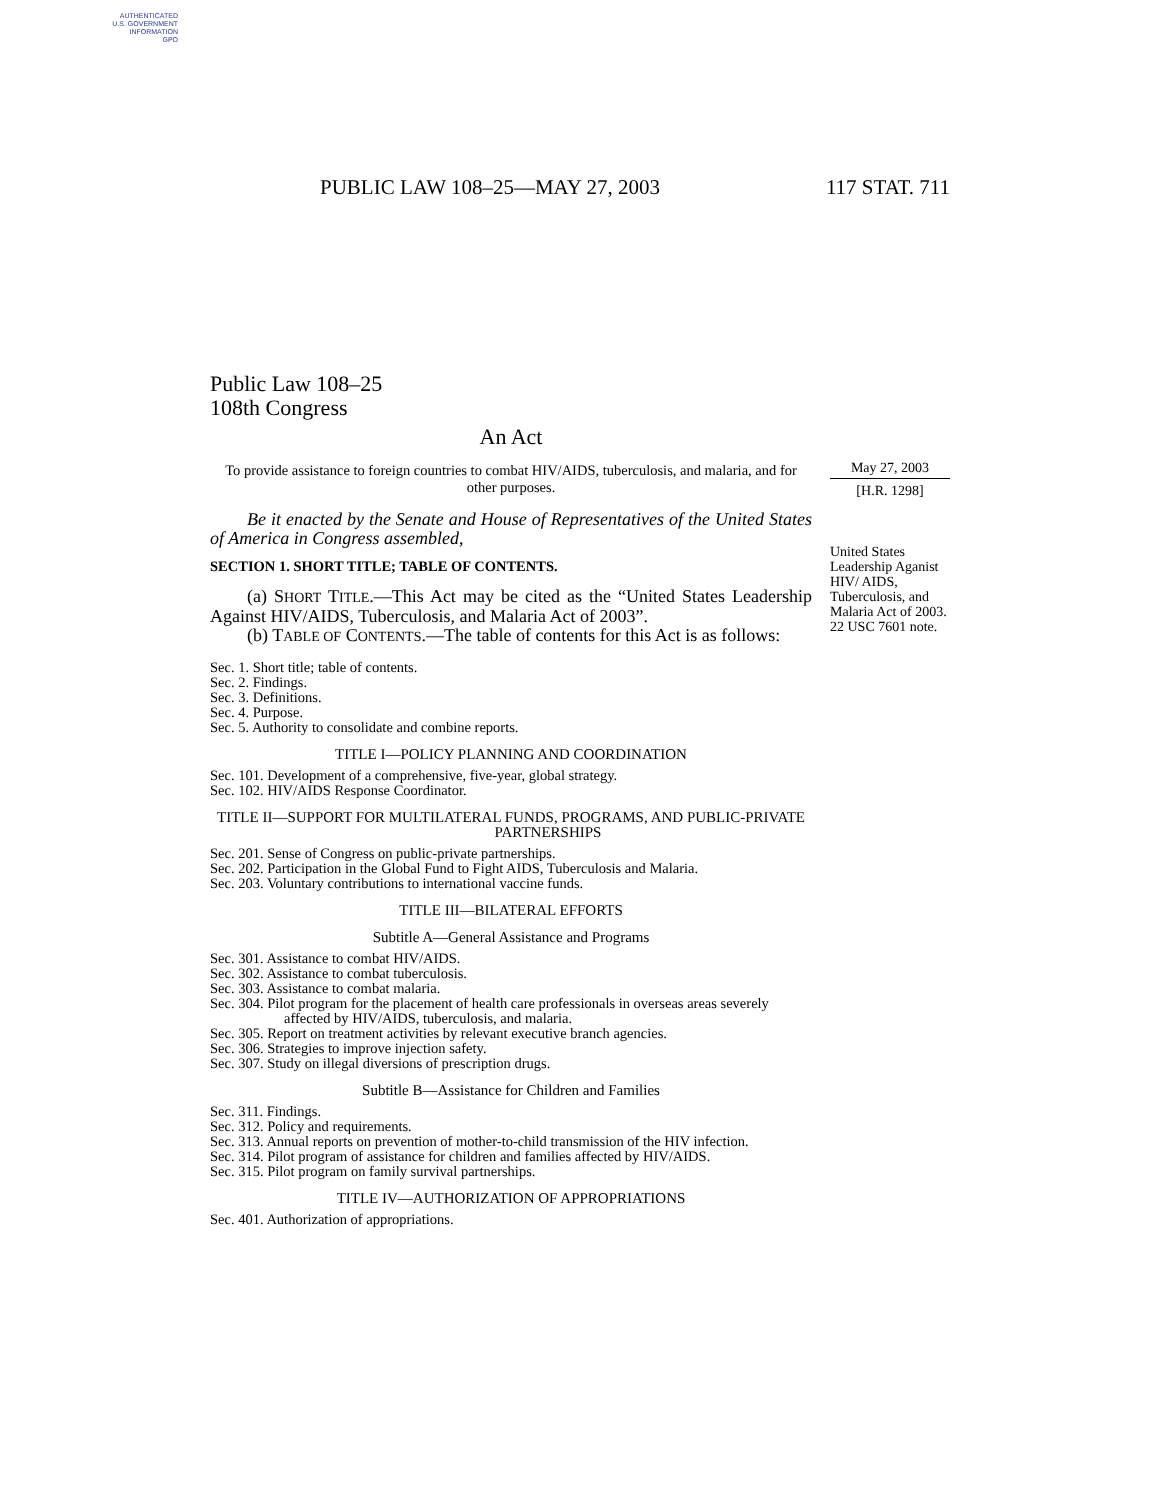AUTHENTICATED
U.S. GOVERNMENT
INFORMATION
GPO
PUBLIC LAW 108–25—MAY 27, 2003 117 STAT. 711
Public Law 108–25
108th Congress
An Act
To provide assistance to foreign countries to combat HIV/AIDS, tuberculosis, and malaria, and for other purposes.
Be it enacted by the Senate and House of Representatives of the United States of America in Congress assembled,
SECTION 1. SHORT TITLE; TABLE OF CONTENTS.
(a) SHORT TITLE.—This Act may be cited as the “United States Leadership Against HIV/AIDS, Tuberculosis, and Malaria Act of 2003”.
(b) TABLE OF CONTENTS.—The table of contents for this Act is as follows:
Sec. 1. Short title; table of contents.
Sec. 2. Findings.
Sec. 3. Definitions.
Sec. 4. Purpose.
Sec. 5. Authority to consolidate and combine reports.
TITLE I—POLICY PLANNING AND COORDINATION
Sec. 101. Development of a comprehensive, five-year, global strategy.
Sec. 102. HIV/AIDS Response Coordinator.
TITLE II—SUPPORT FOR MULTILATERAL FUNDS, PROGRAMS, AND PUBLIC-PRIVATE PARTNERSHIPS
Sec. 201. Sense of Congress on public-private partnerships.
Sec. 202. Participation in the Global Fund to Fight AIDS, Tuberculosis and Malaria.
Sec. 203. Voluntary contributions to international vaccine funds.
TITLE III—BILATERAL EFFORTS
Subtitle A—General Assistance and Programs
Sec. 301. Assistance to combat HIV/AIDS.
Sec. 302. Assistance to combat tuberculosis.
Sec. 303. Assistance to combat malaria.
Sec. 304. Pilot program for the placement of health care professionals in overseas areas severely affected by HIV/AIDS, tuberculosis, and malaria.
Sec. 305. Report on treatment activities by relevant executive branch agencies.
Sec. 306. Strategies to improve injection safety.
Sec. 307. Study on illegal diversions of prescription drugs.
Subtitle B—Assistance for Children and Families
Sec. 311. Findings.
Sec. 312. Policy and requirements.
Sec. 313. Annual reports on prevention of mother-to-child transmission of the HIV infection.
Sec. 314. Pilot program of assistance for children and families affected by HIV/AIDS.
Sec. 315. Pilot program on family survival partnerships.
TITLE IV—AUTHORIZATION OF APPROPRIATIONS
Sec. 401. Authorization of appropriations.
May 27, 2003
[H.R. 1298]
United States Leadership Aganist HIV/ AIDS, Tuberculosis, and Malaria Act of 2003.
22 USC 7601 note.